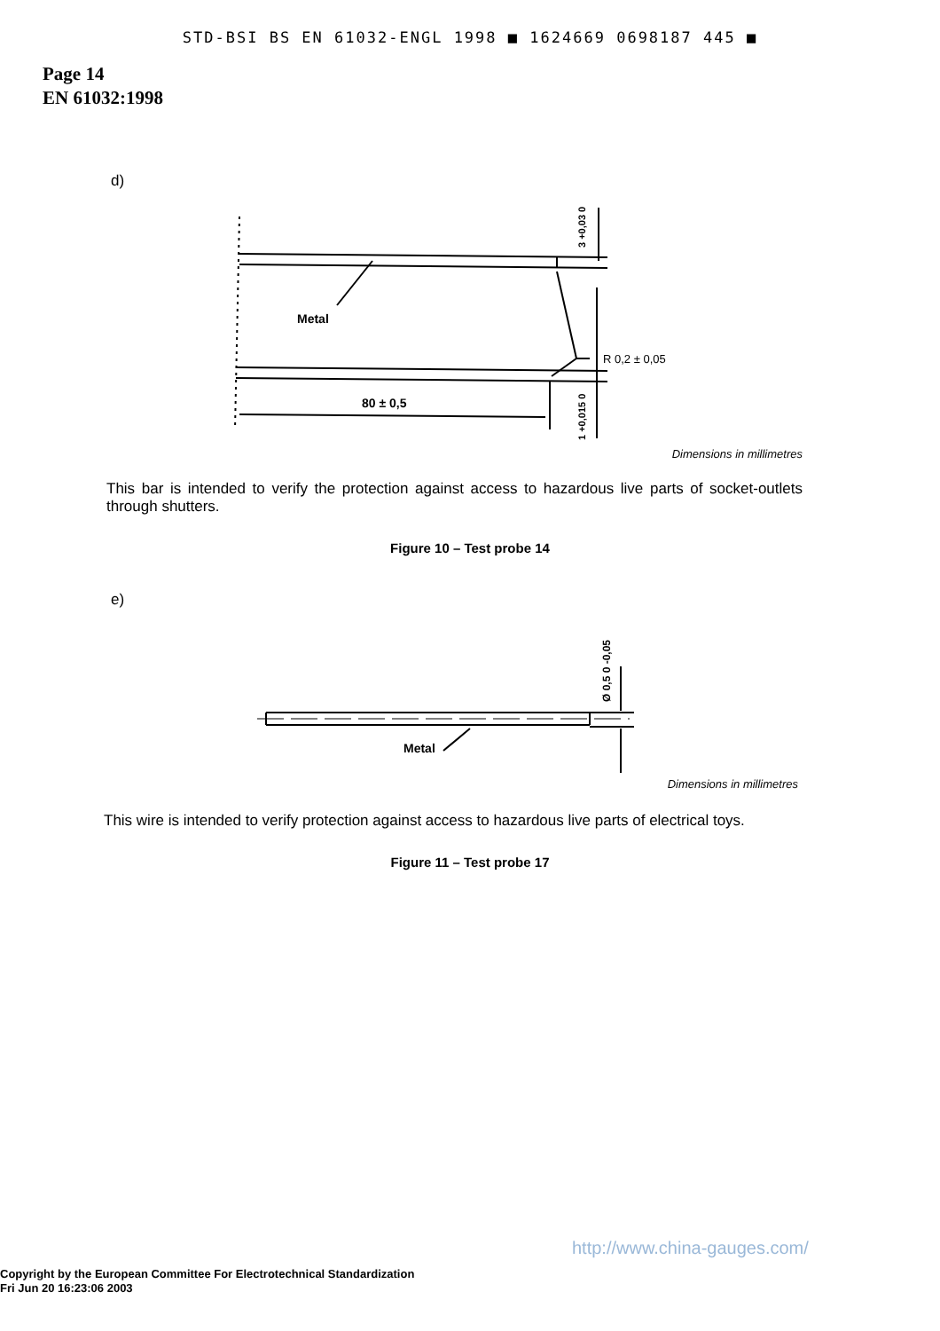STD-BSI BS EN 61032-ENGL 1998 ■ 1624669 0698187 445 ■
Page 14
EN 61032:1998
d)
Metal
R 0,2 ± 0,05
80 ± 0,5
3 +0,03 0
1 +0,015 0
Dimensions in millimetres
This bar is intended to verify the protection against access to hazardous live parts of socket-outlets through shutters.
Figure 10 – Test probe 14
e)
Metal
Ø 0,5 0 -0,05
Dimensions in millimetres
This wire is intended to verify protection against access to hazardous live parts of electrical toys.
Figure 11 – Test probe 17
http://www.china-gauges.com/
Copyright by the European Committee For Electrotechnical Standardization
Fri Jun 20 16:23:06 2003